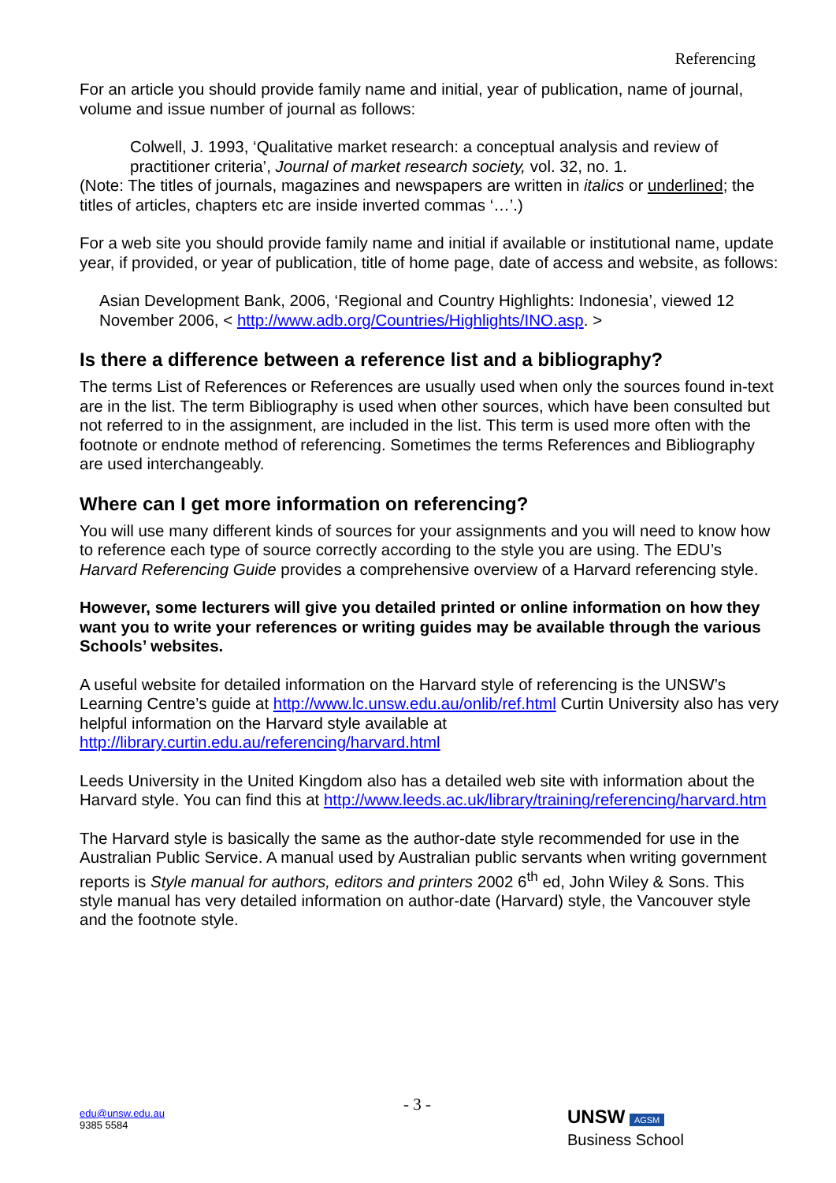Referencing
For an article you should provide family name and initial, year of publication, name of journal, volume and issue number of journal as follows:
Colwell, J. 1993, ‘Qualitative market research: a conceptual analysis and review of practitioner criteria’, Journal of market research society, vol. 32, no. 1.
(Note: The titles of journals, magazines and newspapers are written in italics or underlined; the titles of articles, chapters etc are inside inverted commas ‘…’.)
For a web site you should provide family name and initial if available or institutional name, update year, if provided, or year of publication, title of home page, date of access and website, as follows:
Asian Development Bank, 2006, ‘Regional and Country Highlights: Indonesia’, viewed 12 November 2006, < http://www.adb.org/Countries/Highlights/INO.asp. >
Is there a difference between a reference list and a bibliography?
The terms List of References or References are usually used when only the sources found in-text are in the list. The term Bibliography is used when other sources, which have been consulted but not referred to in the assignment, are included in the list. This term is used more often with the footnote or endnote method of referencing. Sometimes the terms References and Bibliography are used interchangeably.
Where can I get more information on referencing?
You will use many different kinds of sources for your assignments and you will need to know how to reference each type of source correctly according to the style you are using. The EDU’s Harvard Referencing Guide provides a comprehensive overview of a Harvard referencing style.
However, some lecturers will give you detailed printed or online information on how they want you to write your references or writing guides may be available through the various Schools’ websites.
A useful website for detailed information on the Harvard style of referencing is the UNSW’s Learning Centre’s guide at http://www.lc.unsw.edu.au/onlib/ref.html Curtin University also has very helpful information on the Harvard style available at http://library.curtin.edu.au/referencing/harvard.html
Leeds University in the United Kingdom also has a detailed web site with information about the Harvard style. You can find this at http://www.leeds.ac.uk/library/training/referencing/harvard.htm
The Harvard style is basically the same as the author-date style recommended for use in the Australian Public Service. A manual used by Australian public servants when writing government reports is Style manual for authors, editors and printers 2002 6<sup>th</sup> ed, John Wiley & Sons. This style manual has very detailed information on author-date (Harvard) style, the Vancouver style and the footnote style.
- 3 -
edu@unsw.edu.au
9385 5584
UNSW AGSM
Business School